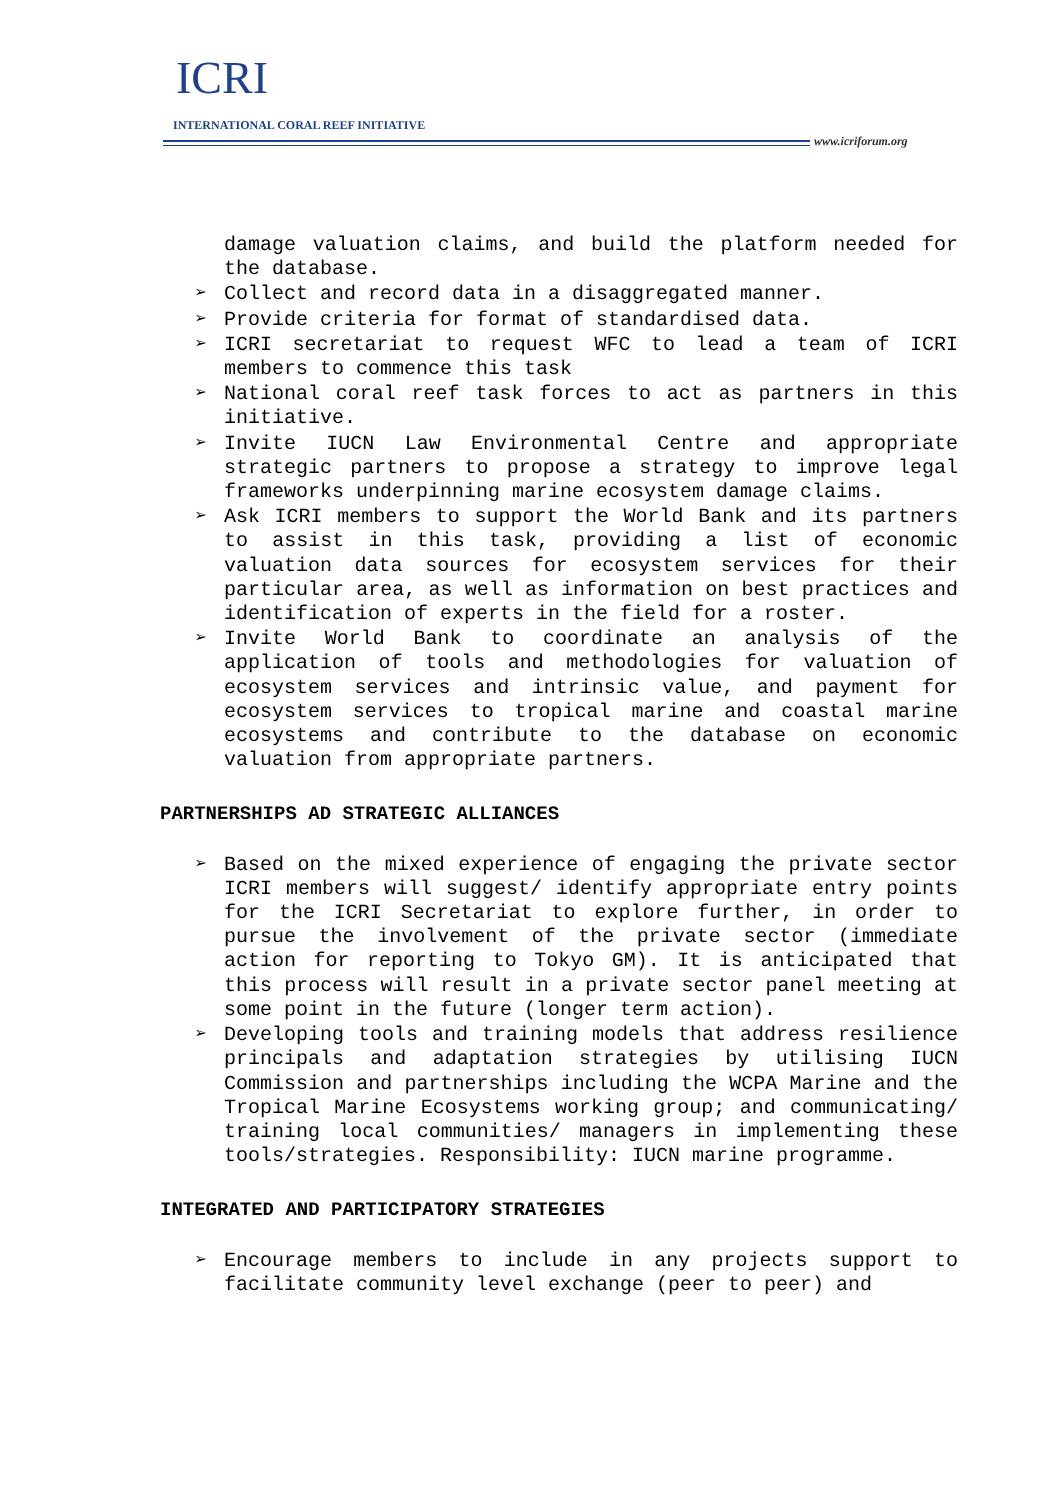ICRI
INTERNATIONAL CORAL REEF INITIATIVE
www.icriforum.org
damage valuation claims, and build the platform needed for the database.
➢ Collect and record data in a disaggregated manner.
➢ Provide criteria for format of standardised data.
➢ ICRI secretariat to request WFC to lead a team of ICRI members to commence this task
➢ National coral reef task forces to act as partners in this initiative.
➢ Invite IUCN Law Environmental Centre and appropriate strategic partners to propose a strategy to improve legal frameworks underpinning marine ecosystem damage claims.
➢ Ask ICRI members to support the World Bank and its partners to assist in this task, providing a list of economic valuation data sources for ecosystem services for their particular area, as well as information on best practices and identification of experts in the field for a roster.
➢ Invite World Bank to coordinate an analysis of the application of tools and methodologies for valuation of ecosystem services and intrinsic value, and payment for ecosystem services to tropical marine and coastal marine ecosystems and contribute to the database on economic valuation from appropriate partners.
PARTNERSHIPS AD STRATEGIC ALLIANCES
➢ Based on the mixed experience of engaging the private sector ICRI members will suggest/ identify appropriate entry points for the ICRI Secretariat to explore further, in order to pursue the involvement of the private sector (immediate action for reporting to Tokyo GM). It is anticipated that this process will result in a private sector panel meeting at some point in the future (longer term action).
➢ Developing tools and training models that address resilience principals and adaptation strategies by utilising IUCN Commission and partnerships including the WCPA Marine and the Tropical Marine Ecosystems working group; and communicating/ training local communities/ managers in implementing these tools/strategies. Responsibility: IUCN marine programme.
INTEGRATED AND PARTICIPATORY STRATEGIES
➢ Encourage members to include in any projects support to facilitate community level exchange (peer to peer) and